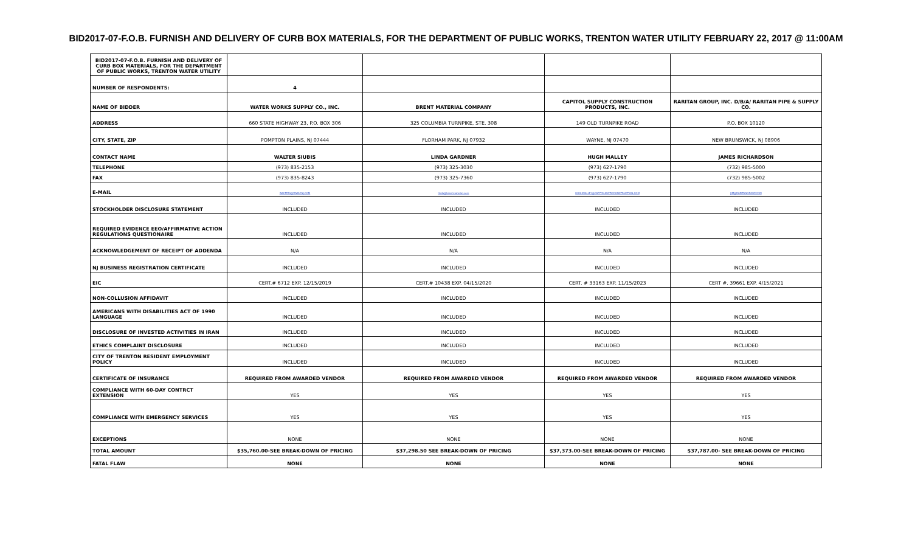BID2017-07-F.O.B. FURNISH AND DELIVERY OF CURB BOX MATERIALS, FOR THE DEPARTMENT OF PUBLIC WORKS, TRENTON WATER UTILITY FEBRUARY 22, 2017 @ 11:00AM
| BID2017-07-F.O.B. FURNISH AND DELIVERY OF CURB BOX MATERIALS, FOR THE DEPARTMENT OF PUBLIC WORKS, TRENTON WATER UTILITY | | | | |
| NUMBER OF RESPONDENTS: | 4 | | | |
| NAME OF BIDDER | WATER WORKS SUPPLY CO., INC. | BRENT MATERIAL COMPANY | CAPITOL SUPPLY CONSTRUCTION PRODUCTS, INC. | RARITAN GROUP, INC. D/B/A/ RARITAN PIPE & SUPPLY CO. |
| ADDRESS | 660 STATE HIGHWAY 23, P.O. BOX 306 | 325 COLUMBIA TURNPIKE, STE. 308 | 149 OLD TURNPIKE ROAD | P.O. BOX 10120 |
| CITY, STATE, ZIP | POMPTON PLAINS, NJ 07444 | FLORHAM PARK, NJ 07932 | WAYNE, NJ 07470 | NEW BRUNSWICK, NJ 08906 |
| CONTACT NAME | WALTER SIUBIS | LINDA GARDNER | HUGH MALLEY | JAMES RICHARDSON |
| TELEPHONE | (973) 835-2153 | (973) 325-3030 | (973) 627-1790 | (732) 985-5000 |
| FAX | (973) 835-8243 | (973) 325-7360 | (973) 627-1790 | (732) 985-5002 |
| E-MAIL | WALTERS@WWSCNJ.COM | linda@brentmaterial.com | HUGHMALLEY@CAPITOLSUPPLYCONSTRUCTION.COM | JIM@RARITANGROUP.COM |
| STOCKHOLDER DISCLOSURE STATEMENT | INCLUDED | INCLUDED | INCLUDED | INCLUDED |
| REQUIRED EVIDENCE EEO/AFFIRMATIVE ACTION REGULATIONS QUESTIONAIRE | INCLUDED | INCLUDED | INCLUDED | INCLUDED |
| ACKNOWLEDGEMENT OF RECEIPT OF ADDENDA | N/A | N/A | N/A | N/A |
| NJ BUSINESS REGISTRATION CERTIFICATE | INCLUDED | INCLUDED | INCLUDED | INCLUDED |
| EIC | CERT.# 6712 EXP. 12/15/2019 | CERT.# 10438 EXP. 04/15/2020 | CERT. # 33163 EXP. 11/15/2023 | CERT #. 39661 EXP. 4/15/2021 |
| NON-COLLUSION AFFIDAVIT | INCLUDED | INCLUDED | INCLUDED | INCLUDED |
| AMERICANS WITH DISABILITIES ACT OF 1990 LANGUAGE | INCLUDED | INCLUDED | INCLUDED | INCLUDED |
| DISCLOSURE OF INVESTED ACTIVITIES IN IRAN | INCLUDED | INCLUDED | INCLUDED | INCLUDED |
| ETHICS COMPLAINT DISCLOSURE | INCLUDED | INCLUDED | INCLUDED | INCLUDED |
| CITY OF TRENTON RESIDENT EMPLOYMENT POLICY | INCLUDED | INCLUDED | INCLUDED | INCLUDED |
| CERTIFICATE OF INSURANCE | REQUIRED FROM AWARDED VENDOR | REQUIRED FROM AWARDED VENDOR | REQUIRED FROM AWARDED VENDOR | REQUIRED FROM AWARDED VENDOR |
| COMPLIANCE WITH 60-DAY CONTRCT EXTENSION | YES | YES | YES | YES |
| COMPLIANCE WITH EMERGENCY SERVICES | YES | YES | YES | YES |
| EXCEPTIONS | NONE | NONE | NONE | NONE |
| TOTAL AMOUNT | $35,760.00-SEE BREAK-DOWN OF PRICING | $37,298.50 SEE BREAK-DOWN OF PRICING | $37,373.00-SEE BREAK-DOWN OF PRICING | $37,787.00- SEE BREAK-DOWN OF PRICING |
| FATAL FLAW | NONE | NONE | NONE | NONE |